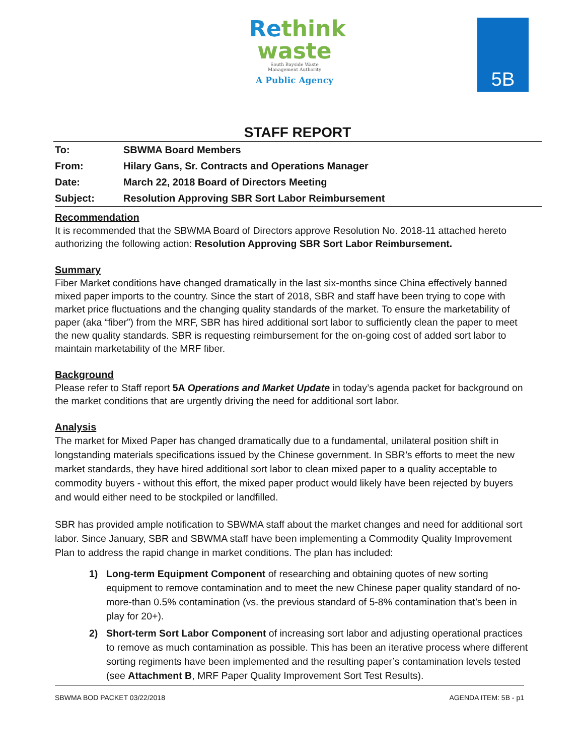Rethink
waste
South Bayside Waste
Management Authority
A Public Agency
5B
STAFF REPORT
| To: | SBWMA Board Members |
| From: | Hilary Gans, Sr. Contracts and Operations Manager |
| Date: | March 22, 2018 Board of Directors Meeting |
| Subject: | Resolution Approving SBR Sort Labor Reimbursement |
Recommendation
It is recommended that the SBWMA Board of Directors approve Resolution No. 2018-11 attached hereto authorizing the following action: Resolution Approving SBR Sort Labor Reimbursement.
Summary
Fiber Market conditions have changed dramatically in the last six-months since China effectively banned mixed paper imports to the country. Since the start of 2018, SBR and staff have been trying to cope with market price fluctuations and the changing quality standards of the market. To ensure the marketability of paper (aka “fiber”) from the MRF, SBR has hired additional sort labor to sufficiently clean the paper to meet the new quality standards. SBR is requesting reimbursement for the on-going cost of added sort labor to maintain marketability of the MRF fiber.
Background
Please refer to Staff report 5A Operations and Market Update in today’s agenda packet for background on the market conditions that are urgently driving the need for additional sort labor.
Analysis
The market for Mixed Paper has changed dramatically due to a fundamental, unilateral position shift in longstanding materials specifications issued by the Chinese government. In SBR’s efforts to meet the new market standards, they have hired additional sort labor to clean mixed paper to a quality acceptable to commodity buyers - without this effort, the mixed paper product would likely have been rejected by buyers and would either need to be stockpiled or landfilled.
SBR has provided ample notification to SBWMA staff about the market changes and need for additional sort labor. Since January, SBR and SBWMA staff have been implementing a Commodity Quality Improvement Plan to address the rapid change in market conditions. The plan has included:
1) Long-term Equipment Component of researching and obtaining quotes of new sorting equipment to remove contamination and to meet the new Chinese paper quality standard of no-more-than 0.5% contamination (vs. the previous standard of 5-8% contamination that’s been in play for 20+).
2) Short-term Sort Labor Component of increasing sort labor and adjusting operational practices to remove as much contamination as possible. This has been an iterative process where different sorting regiments have been implemented and the resulting paper’s contamination levels tested (see Attachment B, MRF Paper Quality Improvement Sort Test Results).
SBWMA BOD PACKET 03/22/2018 AGENDA ITEM: 5B - p1